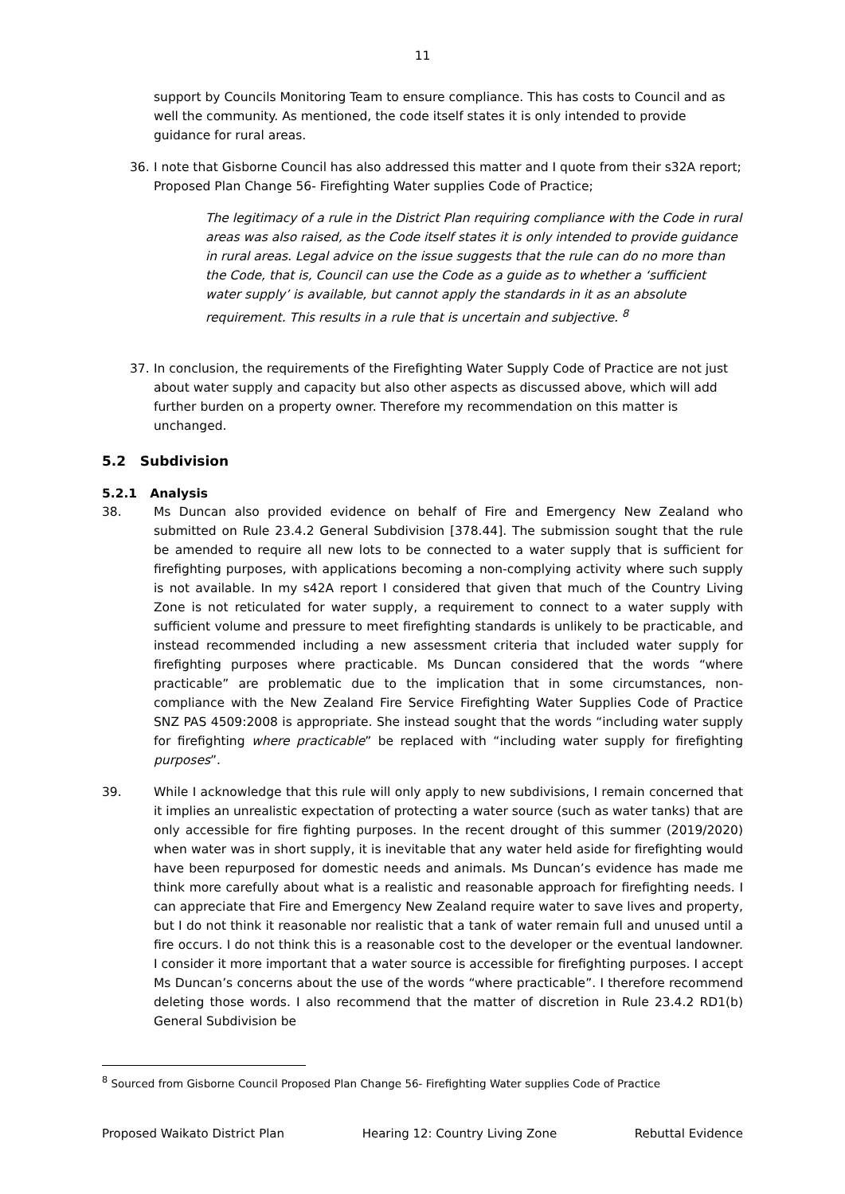11
support by Councils Monitoring Team to ensure compliance. This has costs to Council and as well the community. As mentioned, the code itself states it is only intended to provide guidance for rural areas.
36. I note that Gisborne Council has also addressed this matter and I quote from their s32A report; Proposed Plan Change 56- Firefighting Water supplies Code of Practice;
The legitimacy of a rule in the District Plan requiring compliance with the Code in rural areas was also raised, as the Code itself states it is only intended to provide guidance in rural areas. Legal advice on the issue suggests that the rule can do no more than the Code, that is, Council can use the Code as a guide as to whether a ‘sufficient water supply’ is available, but cannot apply the standards in it as an absolute requirement. This results in a rule that is uncertain and subjective. <sup>8</sup>
37. In conclusion, the requirements of the Firefighting Water Supply Code of Practice are not just about water supply and capacity but also other aspects as discussed above, which will add further burden on a property owner. Therefore my recommendation on this matter is unchanged.
5.2 Subdivision
5.2.1 Analysis
38. Ms Duncan also provided evidence on behalf of Fire and Emergency New Zealand who submitted on Rule 23.4.2 General Subdivision [378.44]. The submission sought that the rule be amended to require all new lots to be connected to a water supply that is sufficient for firefighting purposes, with applications becoming a non-complying activity where such supply is not available. In my s42A report I considered that given that much of the Country Living Zone is not reticulated for water supply, a requirement to connect to a water supply with sufficient volume and pressure to meet firefighting standards is unlikely to be practicable, and instead recommended including a new assessment criteria that included water supply for firefighting purposes where practicable. Ms Duncan considered that the words “where practicable” are problematic due to the implication that in some circumstances, non-compliance with the New Zealand Fire Service Firefighting Water Supplies Code of Practice SNZ PAS 4509:2008 is appropriate. She instead sought that the words “including water supply for firefighting where practicable” be replaced with “including water supply for firefighting purposes”.
39. While I acknowledge that this rule will only apply to new subdivisions, I remain concerned that it implies an unrealistic expectation of protecting a water source (such as water tanks) that are only accessible for fire fighting purposes. In the recent drought of this summer (2019/2020) when water was in short supply, it is inevitable that any water held aside for firefighting would have been repurposed for domestic needs and animals. Ms Duncan’s evidence has made me think more carefully about what is a realistic and reasonable approach for firefighting needs. I can appreciate that Fire and Emergency New Zealand require water to save lives and property, but I do not think it reasonable nor realistic that a tank of water remain full and unused until a fire occurs. I do not think this is a reasonable cost to the developer or the eventual landowner. I consider it more important that a water source is accessible for firefighting purposes. I accept Ms Duncan’s concerns about the use of the words “where practicable”. I therefore recommend deleting those words. I also recommend that the matter of discretion in Rule 23.4.2 RD1(b) General Subdivision be
<sup>8</sup> Sourced from Gisborne Council Proposed Plan Change 56- Firefighting Water supplies Code of Practice
Proposed Waikato District Plan Hearing 12: Country Living Zone Rebuttal Evidence